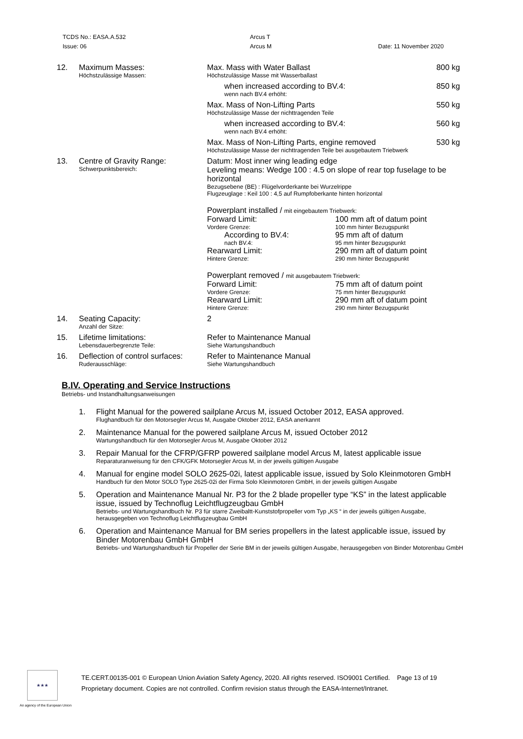TCDS No.: EASA.A.532
Issue: 06
Arcus T
Arcus M
Date: 11 November 2020
| 12. | Maximum Masses: Höchstzulässige Massen: | Max. Mass with Water Ballast Höchstzulässige Masse mit Wasserballast | 800 kg |
| | | when increased according to BV.4: wenn nach BV.4 erhöht: | 850 kg |
| | | Max. Mass of Non-Lifting Parts Höchstzulässige Masse der nichttragenden Teile | 550 kg |
| | | when increased according to BV.4: wenn nach BV.4 erhöht: | 560 kg |
| | | Max. Mass of Non-Lifting Parts, engine removed Höchstzulässige Masse der nichttragenden Teile bei ausgebautem Triebwerk | 530 kg |
| 13. | Centre of Gravity Range: Schwerpunktsbereich: | Datum: Most inner wing leading edge Leveling means: Wedge 100 : 4.5 on slope of rear top fuselage to be horizontal Bezugsebene (BE) : Flügelvorderkante bei Wurzelrippe Flugzeuglage : Keil 100 : 4,5 auf Rumpfoberkante hinten horizontal Powerplant installed / mit eingebautem Triebwerk: Forward Limit: Vordere Grenze: 100 mm aft of datum point 100 mm hinter Bezugspunkt According to BV.4: nach BV.4: 95 mm aft of datum 95 mm hinter Bezugspunkt Rearward Limit: Hintere Grenze: 290 mm aft of datum point 290 mm hinter Bezugspunkt Powerplant removed / mit ausgebautem Triebwerk: Forward Limit: Vordere Grenze: 75 mm aft of datum point 75 mm hinter Bezugspunkt Rearward Limit: Hintere Grenze: 290 mm aft of datum point 290 mm hinter Bezugspunkt | |
| 14. | Seating Capacity: Anzahl der Sitze: | 2 | |
| 15. | Lifetime limitations: Lebensdauerbegrenzte Teile: | Refer to Maintenance Manual Siehe Wartungshandbuch | |
| 16. | Deflection of control surfaces: Ruderausschläge: | Refer to Maintenance Manual Siehe Wartungshandbuch | |
B.IV. Operating and Service Instructions
Betriebs- und Instandhaltungsanweisungen
1. Flight Manual for the powered sailplane Arcus M, issued October 2012, EASA approved.
Flughandbuch für den Motorsegler Arcus M, Ausgabe Oktober 2012, EASA anerkannt
2. Maintenance Manual for the powered sailplane Arcus M, issued October 2012
Wartungshandbuch für den Motorsegler Arcus M, Ausgabe Oktober 2012
3. Repair Manual for the CFRP/GFRP powered sailplane model Arcus M, latest applicable issue
Reparaturanweisung für den CFK/GFK Motorsegler Arcus M, in der jeweils gültigen Ausgabe
4. Manual for engine model SOLO 2625-02i, latest applicable issue, issued by Solo Kleinmotoren GmbH
Handbuch für den Motor SOLO Type 2625-02i der Firma Solo Kleinmotoren GmbH, in der jeweils gültigen Ausgabe
5. Operation and Maintenance Manual Nr. P3 for the 2 blade propeller type “KS” in the latest applicable issue, issued by Technoflug Leichtflugzeugbau GmbH
Betriebs- und Wartungshandbuch Nr. P3 für starre Zweibaltt-Kunststofpropeller vom Typ „KS “ in der jeweils gültigen Ausgabe, herausgegeben von Technoflug Leichtflugzeugbau GmbH
6. Operation and Maintenance Manual for BM series propellers in the latest applicable issue, issued by Binder Motorenbau GmbH GmbH
Betriebs- und Wartungshandbuch für Propeller der Serie BM in der jeweils gültigen Ausgabe, herausgegeben von Binder Motorenbau GmbH
★★★
TE.CERT.00135-001 © European Union Aviation Safety Agency, 2020. All rights reserved. ISO9001 Certified. Page 13 of 19
Proprietary document. Copies are not controlled. Confirm revision status through the EASA-Internet/Intranet.
An agency of the European Union